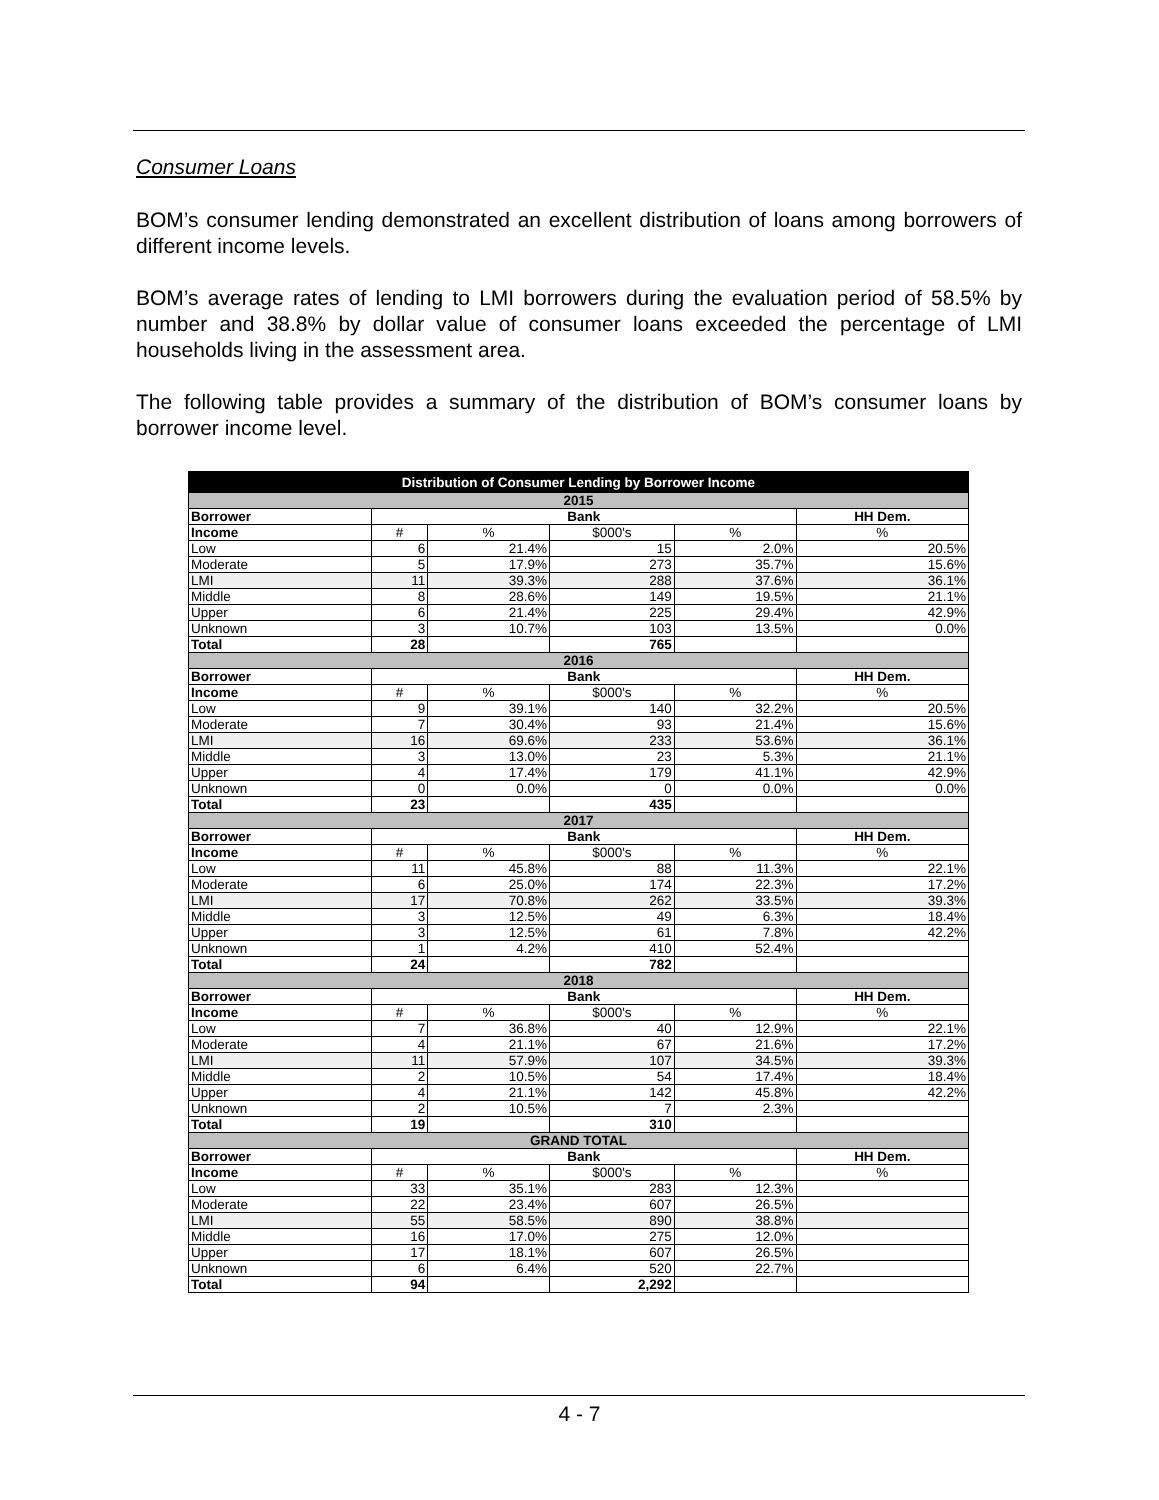Consumer Loans
BOM’s consumer lending demonstrated an excellent distribution of loans among borrowers of different income levels.
BOM’s average rates of lending to LMI borrowers during the evaluation period of 58.5% by number and 38.8% by dollar value of consumer loans exceeded the percentage of LMI households living in the assessment area.
The following table provides a summary of the distribution of BOM’s consumer loans by borrower income level.
| Distribution of Consumer Lending by Borrower Income | | | | | |
| --- | --- | --- | --- | --- | --- |
| 2015 | | | | | |
| Borrower | Bank | | | | HH Dem. |
| Income | # | % | $000's | % | % |
| Low | 6 | 21.4% | 15 | 2.0% | 20.5% |
| Moderate | 5 | 17.9% | 273 | 35.7% | 15.6% |
| LMI | 11 | 39.3% | 288 | 37.6% | 36.1% |
| Middle | 8 | 28.6% | 149 | 19.5% | 21.1% |
| Upper | 6 | 21.4% | 225 | 29.4% | 42.9% |
| Unknown | 3 | 10.7% | 103 | 13.5% | 0.0% |
| Total | 28 | | 765 | | |
| 2016 | | | | | |
| Borrower | Bank | | | | HH Dem. |
| Income | # | % | $000's | % | % |
| Low | 9 | 39.1% | 140 | 32.2% | 20.5% |
| Moderate | 7 | 30.4% | 93 | 21.4% | 15.6% |
| LMI | 16 | 69.6% | 233 | 53.6% | 36.1% |
| Middle | 3 | 13.0% | 23 | 5.3% | 21.1% |
| Upper | 4 | 17.4% | 179 | 41.1% | 42.9% |
| Unknown | 0 | 0.0% | 0 | 0.0% | 0.0% |
| Total | 23 | | 435 | | |
| 2017 | | | | | |
| Borrower | Bank | | | | HH Dem. |
| Income | # | % | $000's | % | % |
| Low | 11 | 45.8% | 88 | 11.3% | 22.1% |
| Moderate | 6 | 25.0% | 174 | 22.3% | 17.2% |
| LMI | 17 | 70.8% | 262 | 33.5% | 39.3% |
| Middle | 3 | 12.5% | 49 | 6.3% | 18.4% |
| Upper | 3 | 12.5% | 61 | 7.8% | 42.2% |
| Unknown | 1 | 4.2% | 410 | 52.4% | |
| Total | 24 | | 782 | | |
| 2018 | | | | | |
| Borrower | Bank | | | | HH Dem. |
| Income | # | % | $000's | % | % |
| Low | 7 | 36.8% | 40 | 12.9% | 22.1% |
| Moderate | 4 | 21.1% | 67 | 21.6% | 17.2% |
| LMI | 11 | 57.9% | 107 | 34.5% | 39.3% |
| Middle | 2 | 10.5% | 54 | 17.4% | 18.4% |
| Upper | 4 | 21.1% | 142 | 45.8% | 42.2% |
| Unknown | 2 | 10.5% | 7 | 2.3% | |
| Total | 19 | | 310 | | |
| GRAND TOTAL | | | | | |
| Borrower | Bank | | | | HH Dem. |
| Income | # | % | $000's | % | % |
| Low | 33 | 35.1% | 283 | 12.3% | |
| Moderate | 22 | 23.4% | 607 | 26.5% | |
| LMI | 55 | 58.5% | 890 | 38.8% | |
| Middle | 16 | 17.0% | 275 | 12.0% | |
| Upper | 17 | 18.1% | 607 | 26.5% | |
| Unknown | 6 | 6.4% | 520 | 22.7% | |
| Total | 94 | | 2,292 | | |
4 - 7